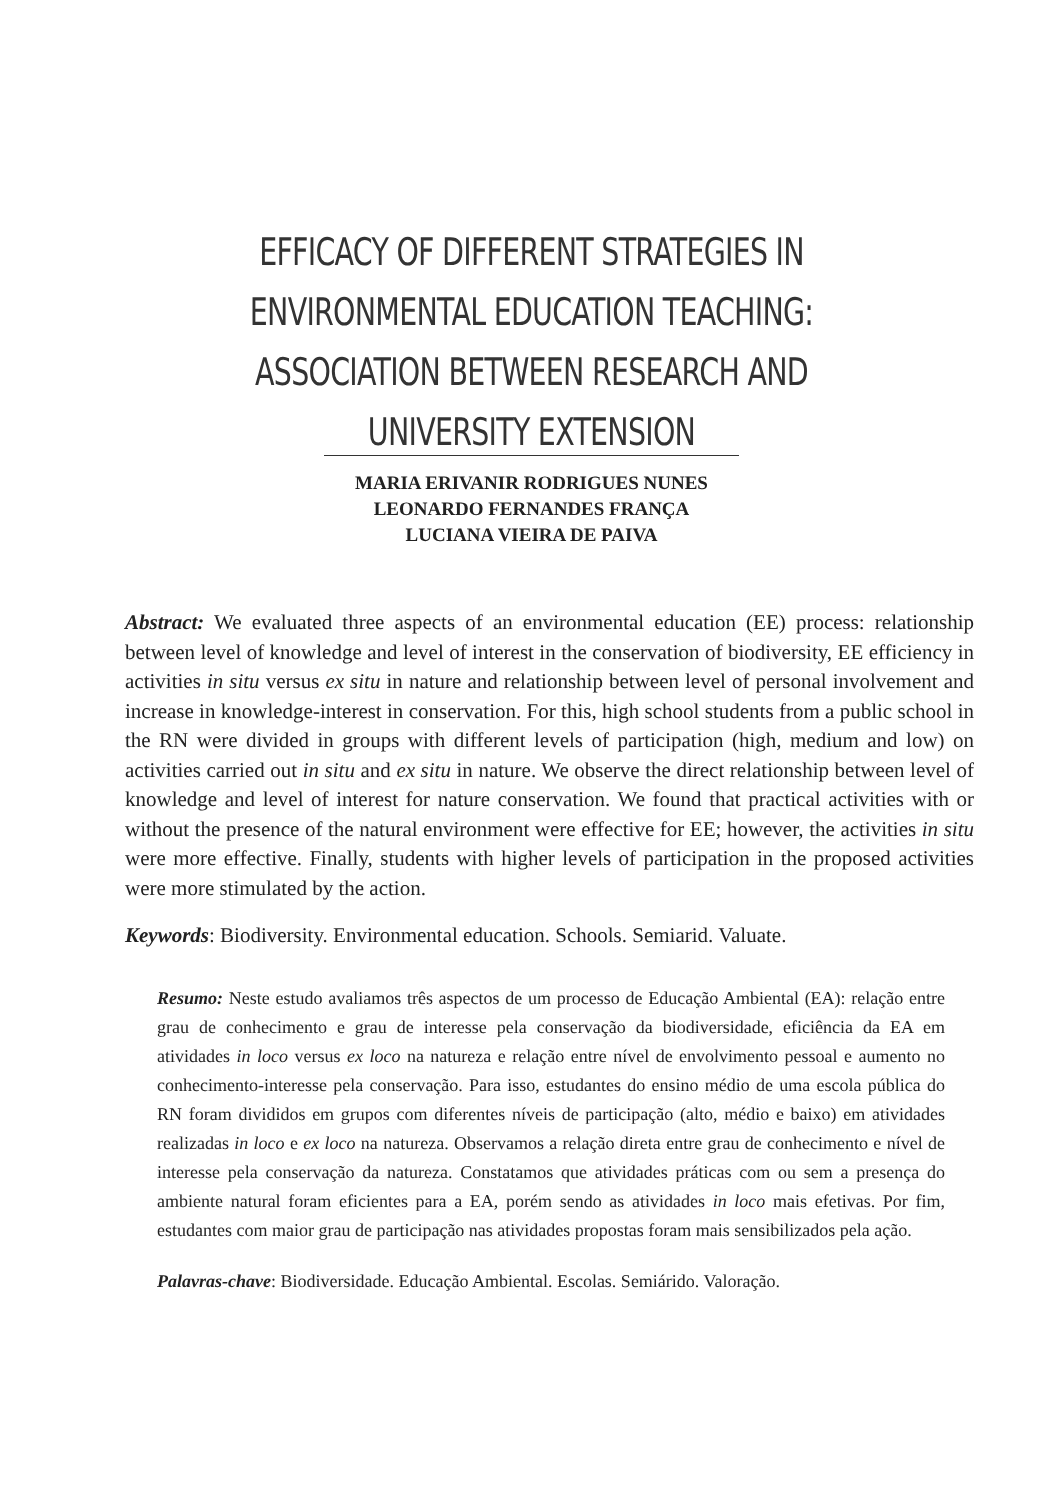EFFICACY OF DIFFERENT STRATEGIES IN ENVIRONMENTAL EDUCATION TEACHING: ASSOCIATION BETWEEN RESEARCH AND UNIVERSITY EXTENSION
MARIA ERIVANIR RODRIGUES NUNES
LEONARDO FERNANDES FRANÇA
LUCIANA VIEIRA DE PAIVA
Abstract: We evaluated three aspects of an environmental education (EE) process: relationship between level of knowledge and level of interest in the conservation of biodiversity, EE efficiency in activities in situ versus ex situ in nature and relationship between level of personal involvement and increase in knowledge-interest in conservation. For this, high school students from a public school in the RN were divided in groups with different levels of participation (high, medium and low) on activities carried out in situ and ex situ in nature. We observe the direct relationship between level of knowledge and level of interest for nature conservation. We found that practical activities with or without the presence of the natural environment were effective for EE; however, the activities in situ were more effective. Finally, students with higher levels of participation in the proposed activities were more stimulated by the action.
Keywords: Biodiversity. Environmental education. Schools. Semiarid. Valuate.
Resumo: Neste estudo avaliamos três aspectos de um processo de Educação Ambiental (EA): relação entre grau de conhecimento e grau de interesse pela conservação da biodiversidade, eficiência da EA em atividades in loco versus ex loco na natureza e relação entre nível de envolvimento pessoal e aumento no conhecimento-interesse pela conservação. Para isso, estudantes do ensino médio de uma escola pública do RN foram divididos em grupos com diferentes níveis de participação (alto, médio e baixo) em atividades realizadas in loco e ex loco na natureza. Observamos a relação direta entre grau de conhecimento e nível de interesse pela conservação da natureza. Constatamos que atividades práticas com ou sem a presença do ambiente natural foram eficientes para a EA, porém sendo as atividades in loco mais efetivas. Por fim, estudantes com maior grau de participação nas atividades propostas foram mais sensibilizados pela ação.
Palavras-chave: Biodiversidade. Educação Ambiental. Escolas. Semiárido. Valoração.